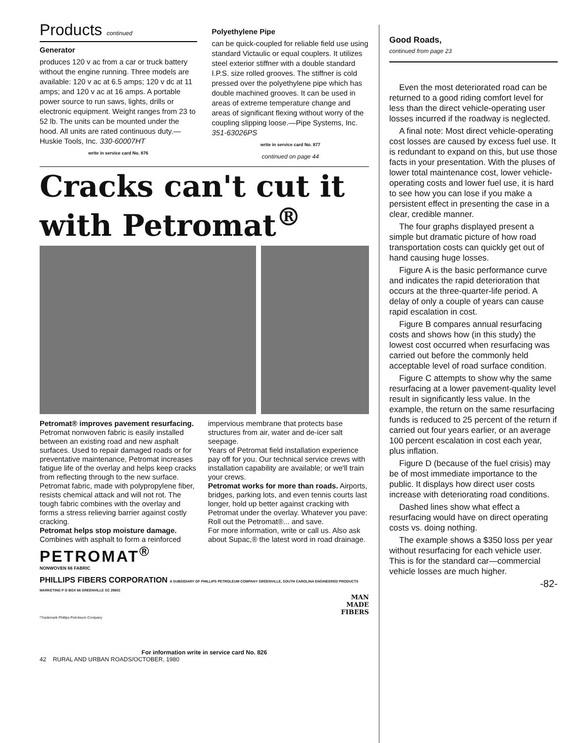Products continued
Generator
produces 120 v ac from a car or truck battery without the engine running. Three models are available: 120 v ac at 6.5 amps; 120 v dc at 11 amps; and 120 v ac at 16 amps. A portable power source to run saws, lights, drills or electronic equipment. Weight ranges from 23 to 52 lb. The units can be mounted under the hood. All units are rated continuous duty.—Huskie Tools, Inc. 330-60007HT
write in service card No. 876
Polyethylene Pipe
can be quick-coupled for reliable field use using standard Victaulic or equal couplers. It utilizes steel exterior stiffner with a double standard I.P.S. size rolled grooves. The stiffner is cold pressed over the polyethylene pipe which has double machined grooves. It can be used in areas of extreme temperature change and areas of significant flexing without worry of the coupling slipping loose.—Pipe Systems, Inc. 351-63026PS
write in service card No. 877
continued on page 44
Cracks can't cut it
with Petromat<sup>®</sup>
Petromat® improves pavement resurfacing. Petromat nonwoven fabric is easily installed between an existing road and new asphalt surfaces. Used to repair damaged roads or for preventative maintenance, Petromat increases fatigue life of the overlay and helps keep cracks from reflecting through to the new surface.
Petromat fabric, made with polypropylene fiber, resists chemical attack and will not rot. The tough fabric combines with the overlay and forms a stress relieving barrier against costly cracking.
Petromat helps stop moisture damage. Combines with asphalt to form a reinforced impervious membrane that protects base structures from air, water and de-icer salt seepage.
Years of Petromat field installation experience pay off for you. Our technical service crews with installation capability are available; or we'll train your crews.
Petromat works for more than roads. Airports, bridges, parking lots, and even tennis courts last longer, hold up better against cracking with Petromat under the overlay. Whatever you pave: Roll out the Petromat®... and save.
For more information, write or call us. Also ask about Supac,® the latest word in road drainage.
PETROMAT<sup>®</sup>
NONWOVEN 66 FABRIC
PHILLIPS FIBERS CORPORATION A SUBSIDIARY OF PHILLIPS PETROLEUM COMPANY GREENVILLE, SOUTH CAROLINA ENGINEERED PRODUCTS MARKETING P O BOX 66 GREENVILLE SC 29602
MAN
MADE
FIBERS
*Trademark Phillips Petroleum Company
For information write in service card No. 826
42 RURAL AND URBAN ROADS/OCTOBER, 1980
Good Roads,
continued from page 23
Even the most deteriorated road can be returned to a good riding comfort level for less than the direct vehicle-operating user losses incurred if the roadway is neglected.
A final note: Most direct vehicle-operating cost losses are caused by excess fuel use. It is redundant to expand on this, but use those facts in your presentation. With the pluses of lower total maintenance cost, lower vehicle-operating costs and lower fuel use, it is hard to see how you can lose if you make a persistent effect in presenting the case in a clear, credible manner.
The four graphs displayed present a simple but dramatic picture of how road transportation costs can quickly get out of hand causing huge losses.
Figure A is the basic performance curve and indicates the rapid deterioration that occurs at the three-quarter-life period. A delay of only a couple of years can cause rapid escalation in cost.
Figure B compares annual resurfacing costs and shows how (in this study) the lowest cost occurred when resurfacing was carried out before the commonly held acceptable level of road surface condition.
Figure C attempts to show why the same resurfacing at a lower pavement-quality level result in significantly less value. In the example, the return on the same resurfacing funds is reduced to 25 percent of the return if carried out four years earlier, or an average 100 percent escalation in cost each year, plus inflation.
Figure D (because of the fuel crisis) may be of most immediate importance to the public. It displays how direct user costs increase with deteriorating road conditions.
Dashed lines show what effect a resurfacing would have on direct operating costs vs. doing nothing.
The example shows a $350 loss per year without resurfacing for each vehicle user. This is for the standard car—commercial vehicle losses are much higher.
-82-